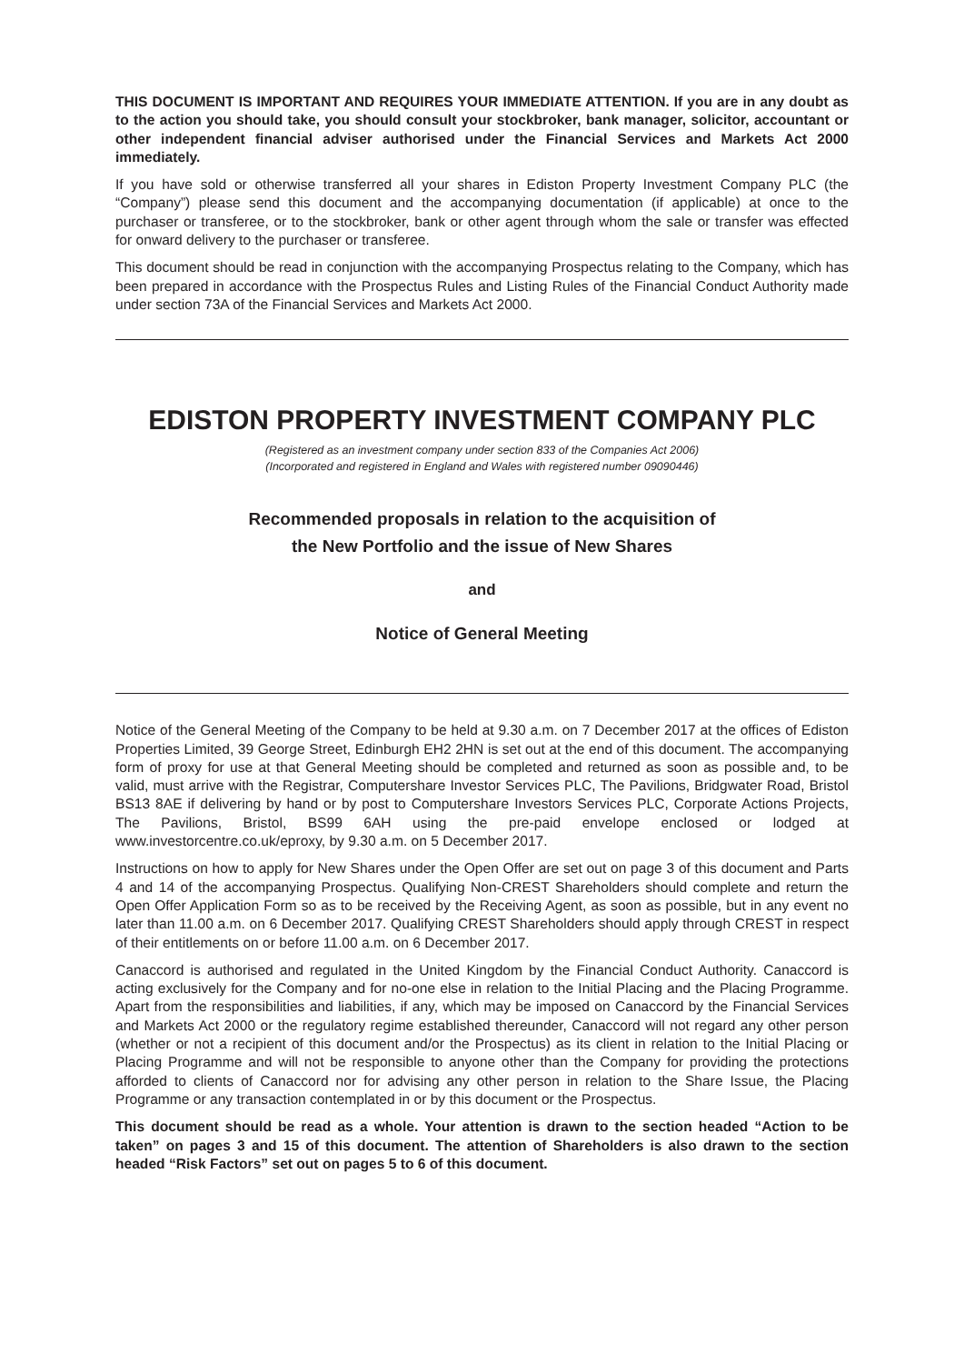THIS DOCUMENT IS IMPORTANT AND REQUIRES YOUR IMMEDIATE ATTENTION. If you are in any doubt as to the action you should take, you should consult your stockbroker, bank manager, solicitor, accountant or other independent financial adviser authorised under the Financial Services and Markets Act 2000 immediately.
If you have sold or otherwise transferred all your shares in Ediston Property Investment Company PLC (the “Company”) please send this document and the accompanying documentation (if applicable) at once to the purchaser or transferee, or to the stockbroker, bank or other agent through whom the sale or transfer was effected for onward delivery to the purchaser or transferee.
This document should be read in conjunction with the accompanying Prospectus relating to the Company, which has been prepared in accordance with the Prospectus Rules and Listing Rules of the Financial Conduct Authority made under section 73A of the Financial Services and Markets Act 2000.
EDISTON PROPERTY INVESTMENT COMPANY PLC
(Registered as an investment company under section 833 of the Companies Act 2006)
(Incorporated and registered in England and Wales with registered number 09090446)
Recommended proposals in relation to the acquisition of
the New Portfolio and the issue of New Shares
and
Notice of General Meeting
Notice of the General Meeting of the Company to be held at 9.30 a.m. on 7 December 2017 at the offices of Ediston Properties Limited, 39 George Street, Edinburgh EH2 2HN is set out at the end of this document. The accompanying form of proxy for use at that General Meeting should be completed and returned as soon as possible and, to be valid, must arrive with the Registrar, Computershare Investor Services PLC, The Pavilions, Bridgwater Road, Bristol BS13 8AE if delivering by hand or by post to Computershare Investors Services PLC, Corporate Actions Projects, The Pavilions, Bristol, BS99 6AH using the pre-paid envelope enclosed or lodged at www.investorcentre.co.uk/eproxy, by 9.30 a.m. on 5 December 2017.
Instructions on how to apply for New Shares under the Open Offer are set out on page 3 of this document and Parts 4 and 14 of the accompanying Prospectus. Qualifying Non-CREST Shareholders should complete and return the Open Offer Application Form so as to be received by the Receiving Agent, as soon as possible, but in any event no later than 11.00 a.m. on 6 December 2017. Qualifying CREST Shareholders should apply through CREST in respect of their entitlements on or before 11.00 a.m. on 6 December 2017.
Canaccord is authorised and regulated in the United Kingdom by the Financial Conduct Authority. Canaccord is acting exclusively for the Company and for no-one else in relation to the Initial Placing and the Placing Programme. Apart from the responsibilities and liabilities, if any, which may be imposed on Canaccord by the Financial Services and Markets Act 2000 or the regulatory regime established thereunder, Canaccord will not regard any other person (whether or not a recipient of this document and/or the Prospectus) as its client in relation to the Initial Placing or Placing Programme and will not be responsible to anyone other than the Company for providing the protections afforded to clients of Canaccord nor for advising any other person in relation to the Share Issue, the Placing Programme or any transaction contemplated in or by this document or the Prospectus.
This document should be read as a whole. Your attention is drawn to the section headed “Action to be taken” on pages 3 and 15 of this document. The attention of Shareholders is also drawn to the section headed “Risk Factors” set out on pages 5 to 6 of this document.